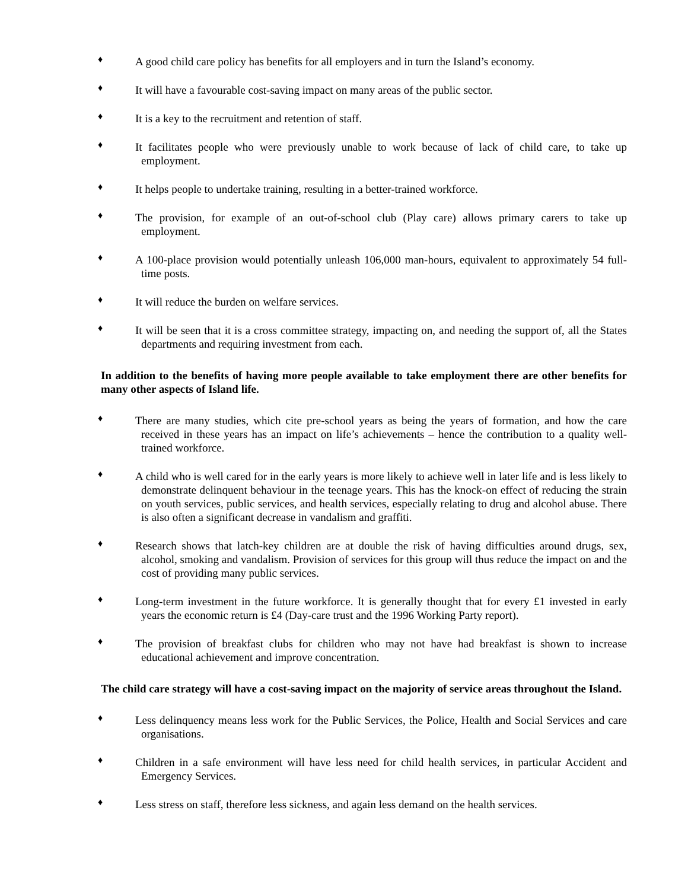♦ A good child care policy has benefits for all employers and in turn the Island’s economy.
♦ It will have a favourable cost-saving impact on many areas of the public sector.
♦ It is a key to the recruitment and retention of staff.
♦ It facilitates people who were previously unable to work because of lack of child care, to take up employment.
♦ It helps people to undertake training, resulting in a better-trained workforce.
♦ The provision, for example of an out-of-school club (Play care) allows primary carers to take up employment.
♦ A 100-place provision would potentially unleash 106,000 man-hours, equivalent to approximately 54 full-time posts.
♦ It will reduce the burden on welfare services.
♦ It will be seen that it is a cross committee strategy, impacting on, and needing the support of, all the States departments and requiring investment from each.
In addition to the benefits of having more people available to take employment there are other benefits for many other aspects of Island life.
♦ There are many studies, which cite pre-school years as being the years of formation, and how the care received in these years has an impact on life’s achievements – hence the contribution to a quality well-trained workforce.
♦ A child who is well cared for in the early years is more likely to achieve well in later life and is less likely to demonstrate delinquent behaviour in the teenage years. This has the knock-on effect of reducing the strain on youth services, public services, and health services, especially relating to drug and alcohol abuse. There is also often a significant decrease in vandalism and graffiti.
♦ Research shows that latch-key children are at double the risk of having difficulties around drugs, sex, alcohol, smoking and vandalism. Provision of services for this group will thus reduce the impact on and the cost of providing many public services.
♦ Long-term investment in the future workforce. It is generally thought that for every £1 invested in early years the economic return is £4 (Day-care trust and the 1996 Working Party report).
♦ The provision of breakfast clubs for children who may not have had breakfast is shown to increase educational achievement and improve concentration.
The child care strategy will have a cost-saving impact on the majority of service areas throughout the Island.
♦ Less delinquency means less work for the Public Services, the Police, Health and Social Services and care organisations.
♦ Children in a safe environment will have less need for child health services, in particular Accident and Emergency Services.
♦ Less stress on staff, therefore less sickness, and again less demand on the health services.